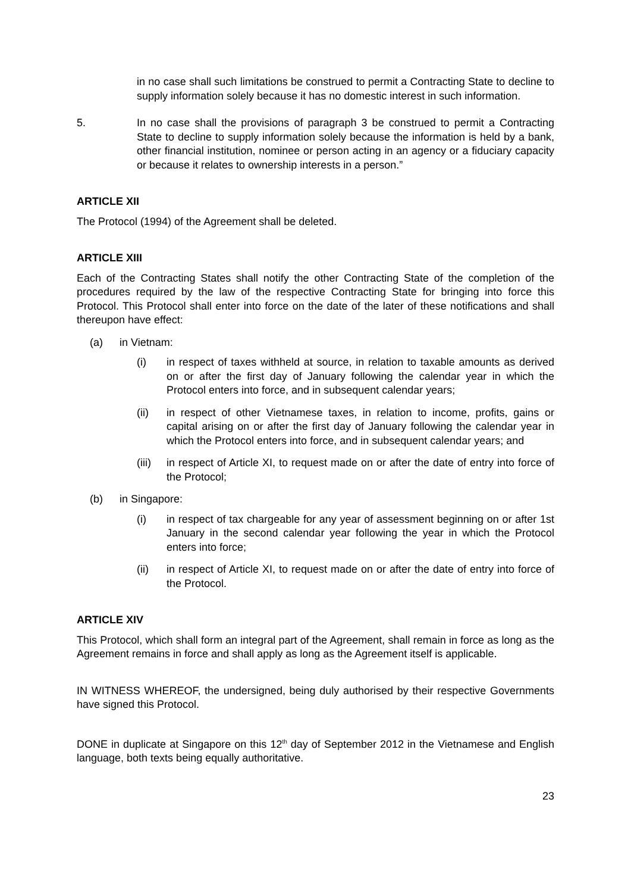in no case shall such limitations be construed to permit a Contracting State to decline to supply information solely because it has no domestic interest in such information.
5. In no case shall the provisions of paragraph 3 be construed to permit a Contracting State to decline to supply information solely because the information is held by a bank, other financial institution, nominee or person acting in an agency or a fiduciary capacity or because it relates to ownership interests in a person.”
ARTICLE XII
The Protocol (1994) of the Agreement shall be deleted.
ARTICLE XIII
Each of the Contracting States shall notify the other Contracting State of the completion of the procedures required by the law of the respective Contracting State for bringing into force this Protocol. This Protocol shall enter into force on the date of the later of these notifications and shall thereupon have effect:
(a) in Vietnam:
(i) in respect of taxes withheld at source, in relation to taxable amounts as derived on or after the first day of January following the calendar year in which the Protocol enters into force, and in subsequent calendar years;
(ii) in respect of other Vietnamese taxes, in relation to income, profits, gains or capital arising on or after the first day of January following the calendar year in which the Protocol enters into force, and in subsequent calendar years; and
(iii) in respect of Article XI, to request made on or after the date of entry into force of the Protocol;
(b) in Singapore:
(i) in respect of tax chargeable for any year of assessment beginning on or after 1st January in the second calendar year following the year in which the Protocol enters into force;
(ii) in respect of Article XI, to request made on or after the date of entry into force of the Protocol.
ARTICLE XIV
This Protocol, which shall form an integral part of the Agreement, shall remain in force as long as the Agreement remains in force and shall apply as long as the Agreement itself is applicable.
IN WITNESS WHEREOF, the undersigned, being duly authorised by their respective Governments have signed this Protocol.
DONE in duplicate at Singapore on this 12<sup>th</sup> day of September 2012 in the Vietnamese and English language, both texts being equally authoritative.
23